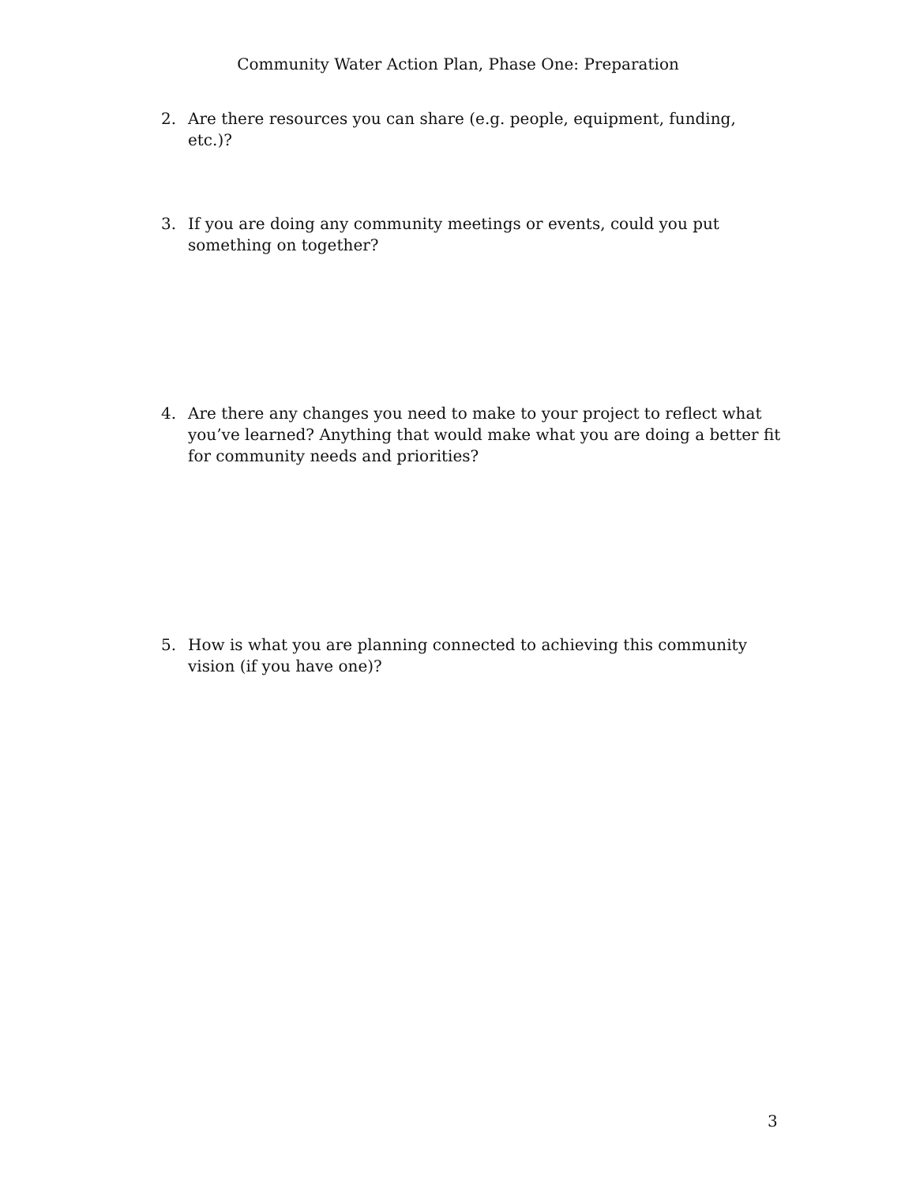Community Water Action Plan, Phase One: Preparation
2. Are there resources you can share (e.g. people, equipment, funding, etc.)?
3. If you are doing any community meetings or events, could you put something on together?
4. Are there any changes you need to make to your project to reflect what you’ve learned? Anything that would make what you are doing a better fit for community needs and priorities?
5. How is what you are planning connected to achieving this community vision (if you have one)?
3